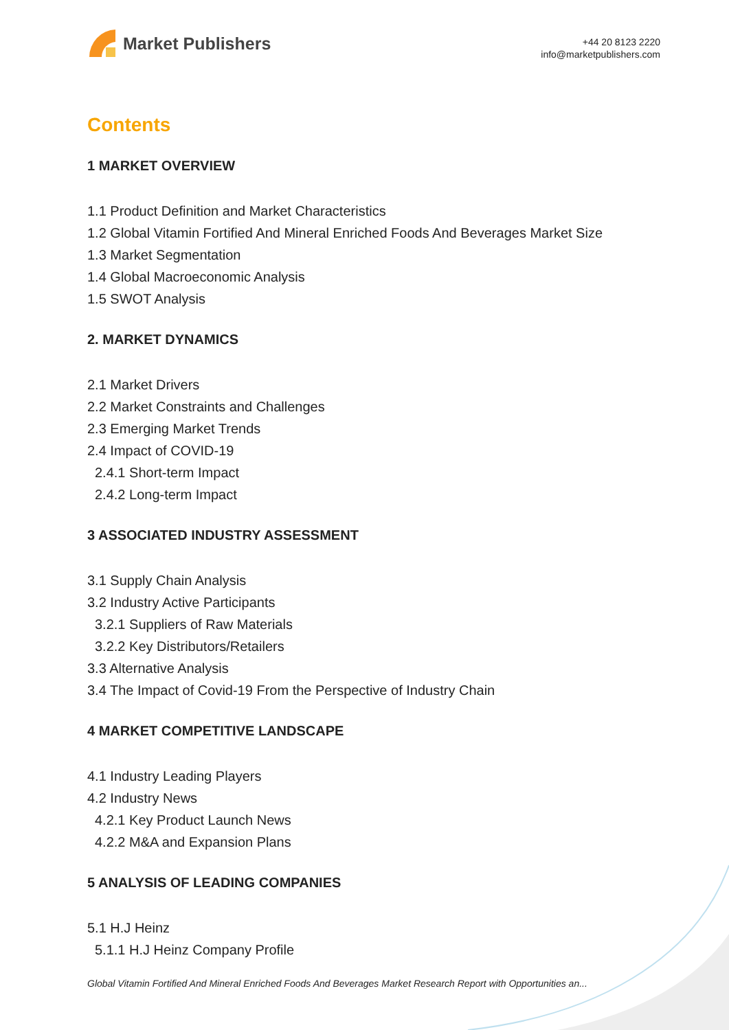Market Publishers
+44 20 8123 2220
info@marketpublishers.com
Contents
1 MARKET OVERVIEW
1.1 Product Definition and Market Characteristics
1.2 Global Vitamin Fortified And Mineral Enriched Foods And Beverages Market Size
1.3 Market Segmentation
1.4 Global Macroeconomic Analysis
1.5 SWOT Analysis
2. MARKET DYNAMICS
2.1 Market Drivers
2.2 Market Constraints and Challenges
2.3 Emerging Market Trends
2.4 Impact of COVID-19
2.4.1 Short-term Impact
2.4.2 Long-term Impact
3 ASSOCIATED INDUSTRY ASSESSMENT
3.1 Supply Chain Analysis
3.2 Industry Active Participants
3.2.1 Suppliers of Raw Materials
3.2.2 Key Distributors/Retailers
3.3 Alternative Analysis
3.4 The Impact of Covid-19 From the Perspective of Industry Chain
4 MARKET COMPETITIVE LANDSCAPE
4.1 Industry Leading Players
4.2 Industry News
4.2.1 Key Product Launch News
4.2.2 M&A and Expansion Plans
5 ANALYSIS OF LEADING COMPANIES
5.1 H.J Heinz
5.1.1 H.J Heinz Company Profile
Global Vitamin Fortified And Mineral Enriched Foods And Beverages Market Research Report with Opportunities an...